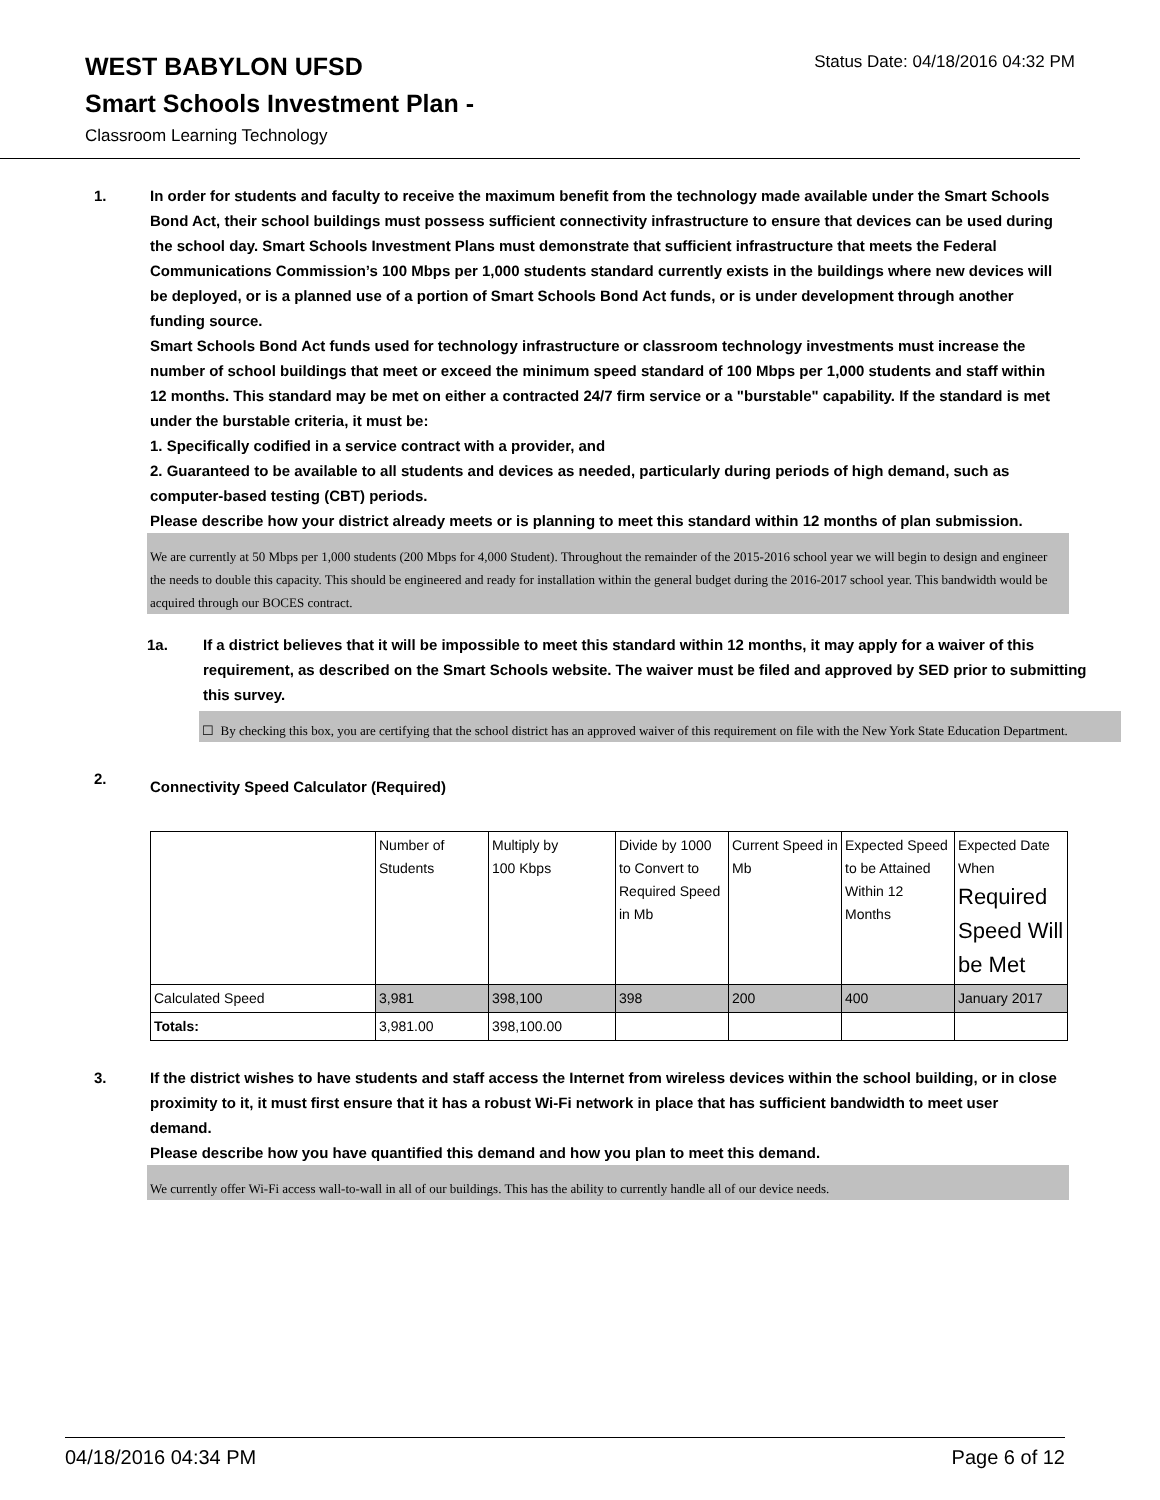WEST BABYLON UFSD Status Date: 04/18/2016 04:32 PM
Smart Schools Investment Plan -
Classroom Learning Technology
1. In order for students and faculty to receive the maximum benefit from the technology made available under the Smart Schools Bond Act, their school buildings must possess sufficient connectivity infrastructure to ensure that devices can be used during the school day. Smart Schools Investment Plans must demonstrate that sufficient infrastructure that meets the Federal Communications Commission’s 100 Mbps per 1,000 students standard currently exists in the buildings where new devices will be deployed, or is a planned use of a portion of Smart Schools Bond Act funds, or is under development through another funding source.
Smart Schools Bond Act funds used for technology infrastructure or classroom technology investments must increase the number of school buildings that meet or exceed the minimum speed standard of 100 Mbps per 1,000 students and staff within 12 months. This standard may be met on either a contracted 24/7 firm service or a "burstable" capability. If the standard is met under the burstable criteria, it must be:
1. Specifically codified in a service contract with a provider, and
2. Guaranteed to be available to all students and devices as needed, particularly during periods of high demand, such as computer-based testing (CBT) periods.
Please describe how your district already meets or is planning to meet this standard within 12 months of plan submission.
We are currently at 50 Mbps per 1,000 students (200 Mbps for 4,000 Student). Throughout the remainder of the 2015-2016 school year we will begin to design and engineer the needs to double this capacity. This should be engineered and ready for installation within the general budget during the 2016-2017 school year. This bandwidth would be acquired through our BOCES contract.
1a. If a district believes that it will be impossible to meet this standard within 12 months, it may apply for a waiver of this requirement, as described on the Smart Schools website. The waiver must be filed and approved by SED prior to submitting this survey.
☐ By checking this box, you are certifying that the school district has an approved waiver of this requirement on file with the New York State Education Department.
2.
Connectivity Speed Calculator (Required)
| | Number of Students | Multiply by 100 Kbps | Divide by 1000 to Convert to Required Speed in Mb | Current Speed in Mb | Expected Speed to be Attained Within 12 Months | Expected Date When Required Speed Will be Met |
| Calculated Speed | 3,981 | 398,100 | 398 | 200 | 400 | January 2017 |
| Totals: | 3,981.00 | 398,100.00 | | | | |
3. If the district wishes to have students and staff access the Internet from wireless devices within the school building, or in close proximity to it, it must first ensure that it has a robust Wi-Fi network in place that has sufficient bandwidth to meet user demand.
Please describe how you have quantified this demand and how you plan to meet this demand.
We currently offer Wi-Fi access wall-to-wall in all of our buildings. This has the ability to currently handle all of our device needs.
04/18/2016 04:34 PM Page 6 of 12